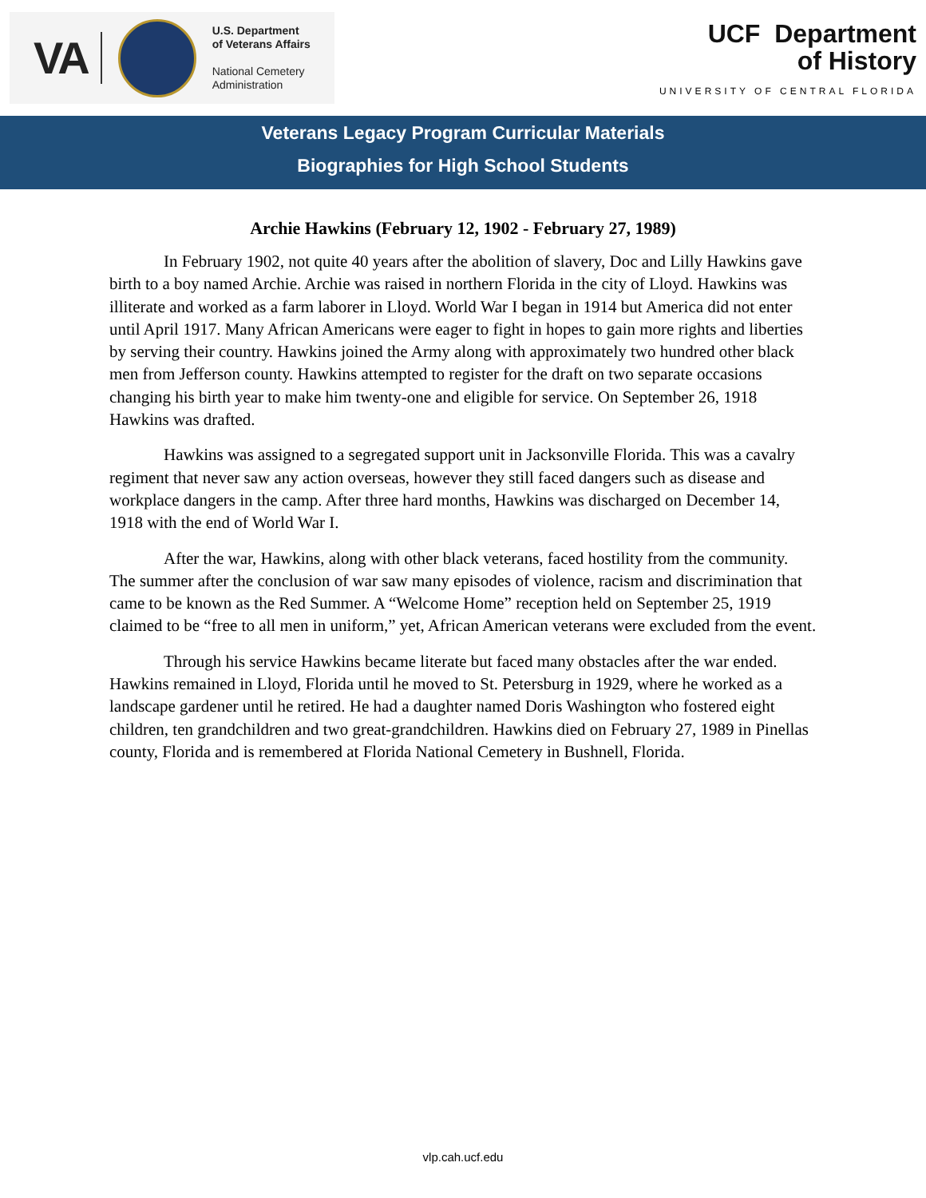VA
U.S. Department
of Veterans Affairs
National Cemetery
Administration
UCF Department
of History
UNIVERSITY OF CENTRAL FLORIDA
Veterans Legacy Program Curricular Materials
Biographies for High School Students
Archie Hawkins (February 12, 1902 - February 27, 1989)
In February 1902, not quite 40 years after the abolition of slavery, Doc and Lilly Hawkins gave birth to a boy named Archie. Archie was raised in northern Florida in the city of Lloyd. Hawkins was illiterate and worked as a farm laborer in Lloyd. World War I began in 1914 but America did not enter until April 1917. Many African Americans were eager to fight in hopes to gain more rights and liberties by serving their country. Hawkins joined the Army along with approximately two hundred other black men from Jefferson county. Hawkins attempted to register for the draft on two separate occasions changing his birth year to make him twenty-one and eligible for service. On September 26, 1918 Hawkins was drafted.
Hawkins was assigned to a segregated support unit in Jacksonville Florida. This was a cavalry regiment that never saw any action overseas, however they still faced dangers such as disease and workplace dangers in the camp. After three hard months, Hawkins was discharged on December 14, 1918 with the end of World War I.
After the war, Hawkins, along with other black veterans, faced hostility from the community. The summer after the conclusion of war saw many episodes of violence, racism and discrimination that came to be known as the Red Summer. A “Welcome Home” reception held on September 25, 1919 claimed to be “free to all men in uniform,” yet, African American veterans were excluded from the event.
Through his service Hawkins became literate but faced many obstacles after the war ended. Hawkins remained in Lloyd, Florida until he moved to St. Petersburg in 1929, where he worked as a landscape gardener until he retired. He had a daughter named Doris Washington who fostered eight children, ten grandchildren and two great-grandchildren. Hawkins died on February 27, 1989 in Pinellas county, Florida and is remembered at Florida National Cemetery in Bushnell, Florida.
vlp.cah.ucf.edu